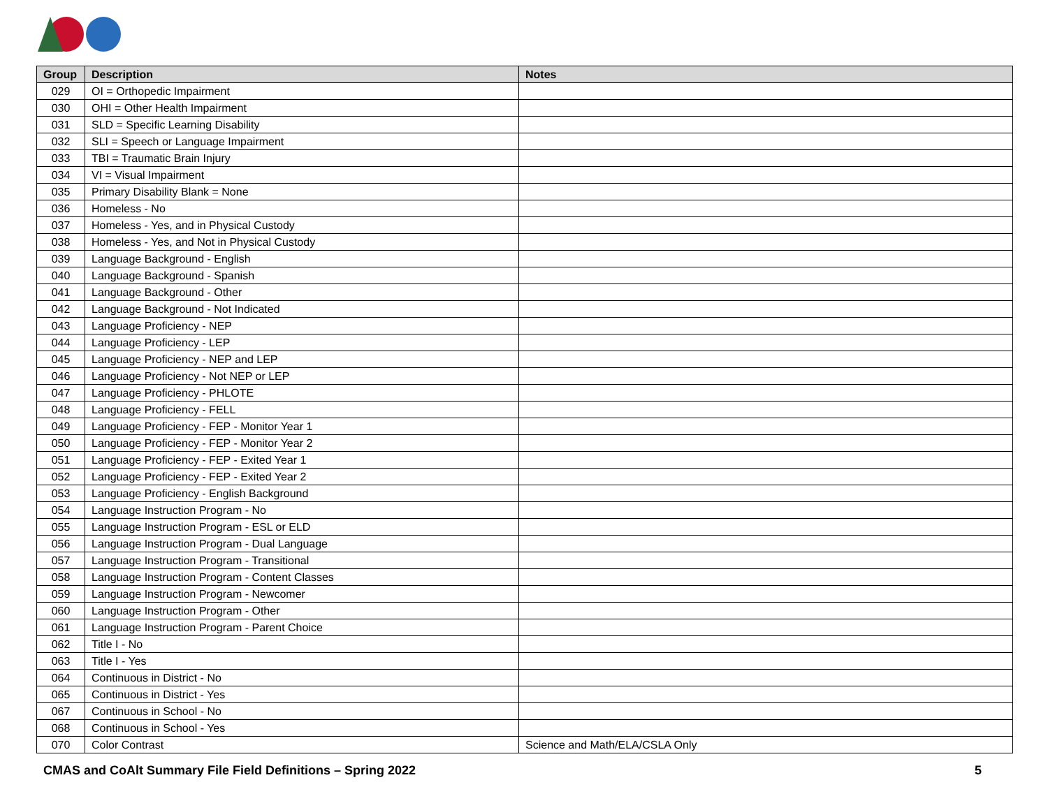| Group | Description | Notes |
| --- | --- | --- |
| 029 | OI = Orthopedic Impairment | |
| 030 | OHI = Other Health Impairment | |
| 031 | SLD = Specific Learning Disability | |
| 032 | SLI = Speech or Language Impairment | |
| 033 | TBI = Traumatic Brain Injury | |
| 034 | VI = Visual Impairment | |
| 035 | Primary Disability Blank = None | |
| 036 | Homeless - No | |
| 037 | Homeless - Yes, and in Physical Custody | |
| 038 | Homeless - Yes, and Not in Physical Custody | |
| 039 | Language Background - English | |
| 040 | Language Background - Spanish | |
| 041 | Language Background - Other | |
| 042 | Language Background - Not Indicated | |
| 043 | Language Proficiency - NEP | |
| 044 | Language Proficiency - LEP | |
| 045 | Language Proficiency - NEP and LEP | |
| 046 | Language Proficiency - Not NEP or LEP | |
| 047 | Language Proficiency - PHLOTE | |
| 048 | Language Proficiency - FELL | |
| 049 | Language Proficiency - FEP - Monitor Year 1 | |
| 050 | Language Proficiency - FEP - Monitor Year 2 | |
| 051 | Language Proficiency - FEP - Exited Year 1 | |
| 052 | Language Proficiency - FEP - Exited Year 2 | |
| 053 | Language Proficiency - English Background | |
| 054 | Language Instruction Program - No | |
| 055 | Language Instruction Program - ESL or ELD | |
| 056 | Language Instruction Program - Dual Language | |
| 057 | Language Instruction Program - Transitional | |
| 058 | Language Instruction Program - Content Classes | |
| 059 | Language Instruction Program - Newcomer | |
| 060 | Language Instruction Program - Other | |
| 061 | Language Instruction Program - Parent Choice | |
| 062 | Title I - No | |
| 063 | Title I - Yes | |
| 064 | Continuous in District - No | |
| 065 | Continuous in District - Yes | |
| 067 | Continuous in School - No | |
| 068 | Continuous in School - Yes | |
| 070 | Color Contrast | Science and Math/ELA/CSLA Only |
CMAS and CoAlt Summary File Field Definitions – Spring 2022 5